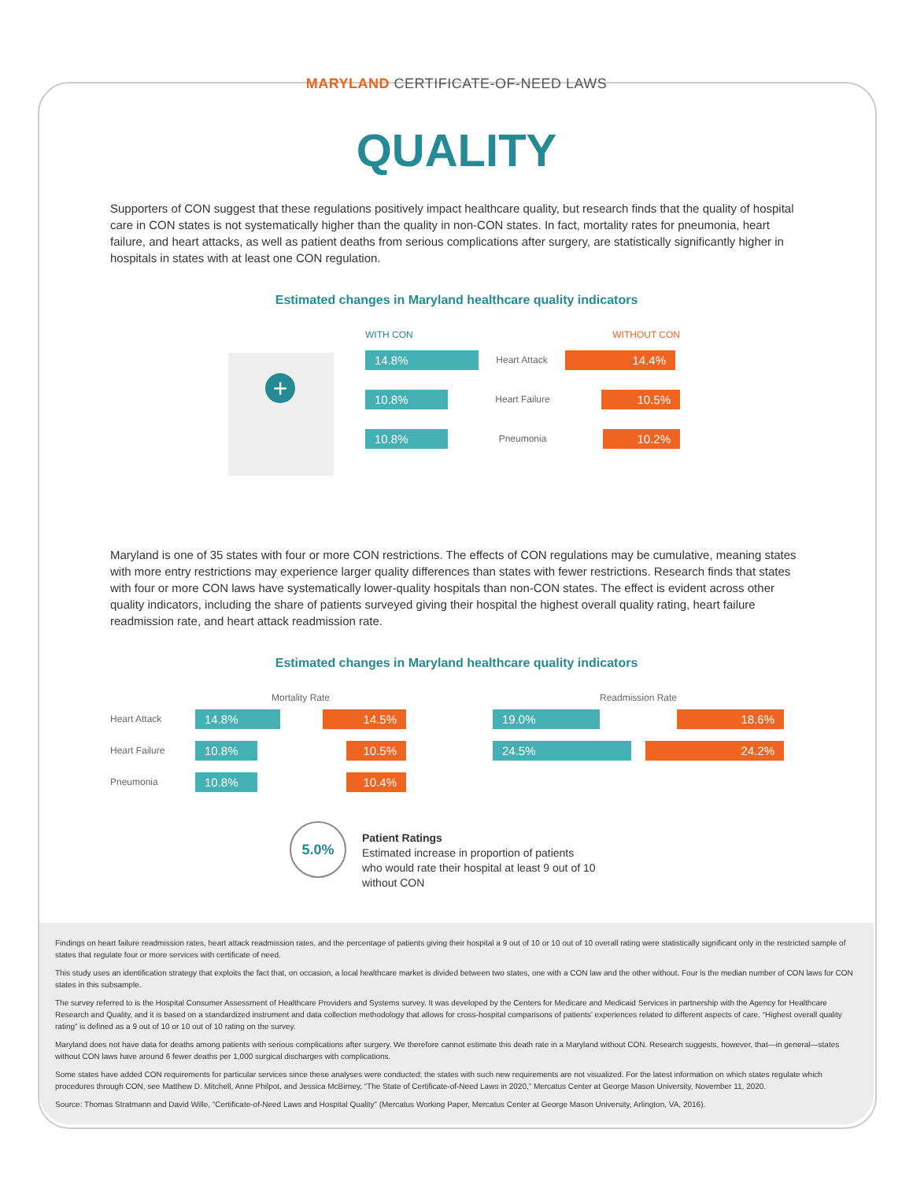MARYLAND CERTIFICATE-OF-NEED LAWS
QUALITY
Supporters of CON suggest that these regulations positively impact healthcare quality, but research finds that the quality of hospital care in CON states is not systematically higher than the quality in non-CON states. In fact, mortality rates for pneu­monia, heart failure, and heart attacks, as well as patient deaths from serious complications after surgery, are statistically significantly higher in hospitals in states with at least one CON regulation.
Estimated changes in Maryland healthcare quality indicators
+
WITH CON WITHOUT CON
14.8%
Heart Attack
14.4%
10.8%
Heart Failure
10.5%
10.8%
Pneumonia
10.2%
Maryland is one of 35 states with four or more CON restrictions. The effects of CON regulations may be cumulative, meaning states with more entry restrictions may experience larger quality differences than states with fewer restrictions. Research finds that states with four or more CON laws have systematically lower-quality hospitals than non-CON states. The effect is evident across other quality indicators, including the share of patients surveyed giving their hospital the highest overall quality rating, heart failure readmission rate, and heart attack readmission rate.
Estimated changes in Maryland healthcare quality indicators
Mortality Rate
Heart Attack
14.8% 14.5%
Heart Failure
10.8% 10.5%
Pneumonia
10.8% 10.4%
Readmission Rate
19.0% 18.6%
24.5% 24.2%
5.0%
Patient Ratings
Estimated increase in proportion of patients
who would rate their hospital at least 9 out of 10
without CON
Findings on heart failure readmission rates, heart attack readmission rates, and the percentage of patients giving their hospital a 9 out of 10 or 10 out of 10 overall rating were statistically significant only in the restricted sample of states that regulate four or more services with certificate of need.
This study uses an identification strategy that exploits the fact that, on occasion, a local healthcare market is divided between two states, one with a CON law and the other without. Four is the median number of CON laws for CON states in this subsample.
The survey referred to is the Hospital Consumer Assessment of Healthcare Providers and Systems survey. It was developed by the Centers for Medicare and Medicaid Services in partnership with the Agency for Healthcare Research and Quality, and it is based on a standardized instrument and data collection methodology that allows for cross-hospital comparisons of patients’ experiences related to different aspects of care. “Highest overall quality rating” is defined as a 9 out of 10 or 10 out of 10 rating on the survey.
Maryland does not have data for deaths among patients with serious complications after surgery. We therefore cannot estimate this death rate in a Maryland without CON. Research suggests, however, that—in general—states without CON laws have around 6 fewer deaths per 1,000 surgical discharges with complications.
Some states have added CON requirements for particular services since these analyses were conducted; the states with such new requirements are not visualized. For the latest information on which states regulate which procedures through CON, see Matthew D. Mitchell, Anne Philpot, and Jessica McBirney, “The State of Certificate-of-Need Laws in 2020,” Mercatus Center at George Mason University, November 11, 2020.
Source: Thomas Stratmann and David Wille, “Certificate-of-Need Laws and Hospital Quality” (Mercatus Working Paper, Mercatus Center at George Mason University, Arlington, VA, 2016).